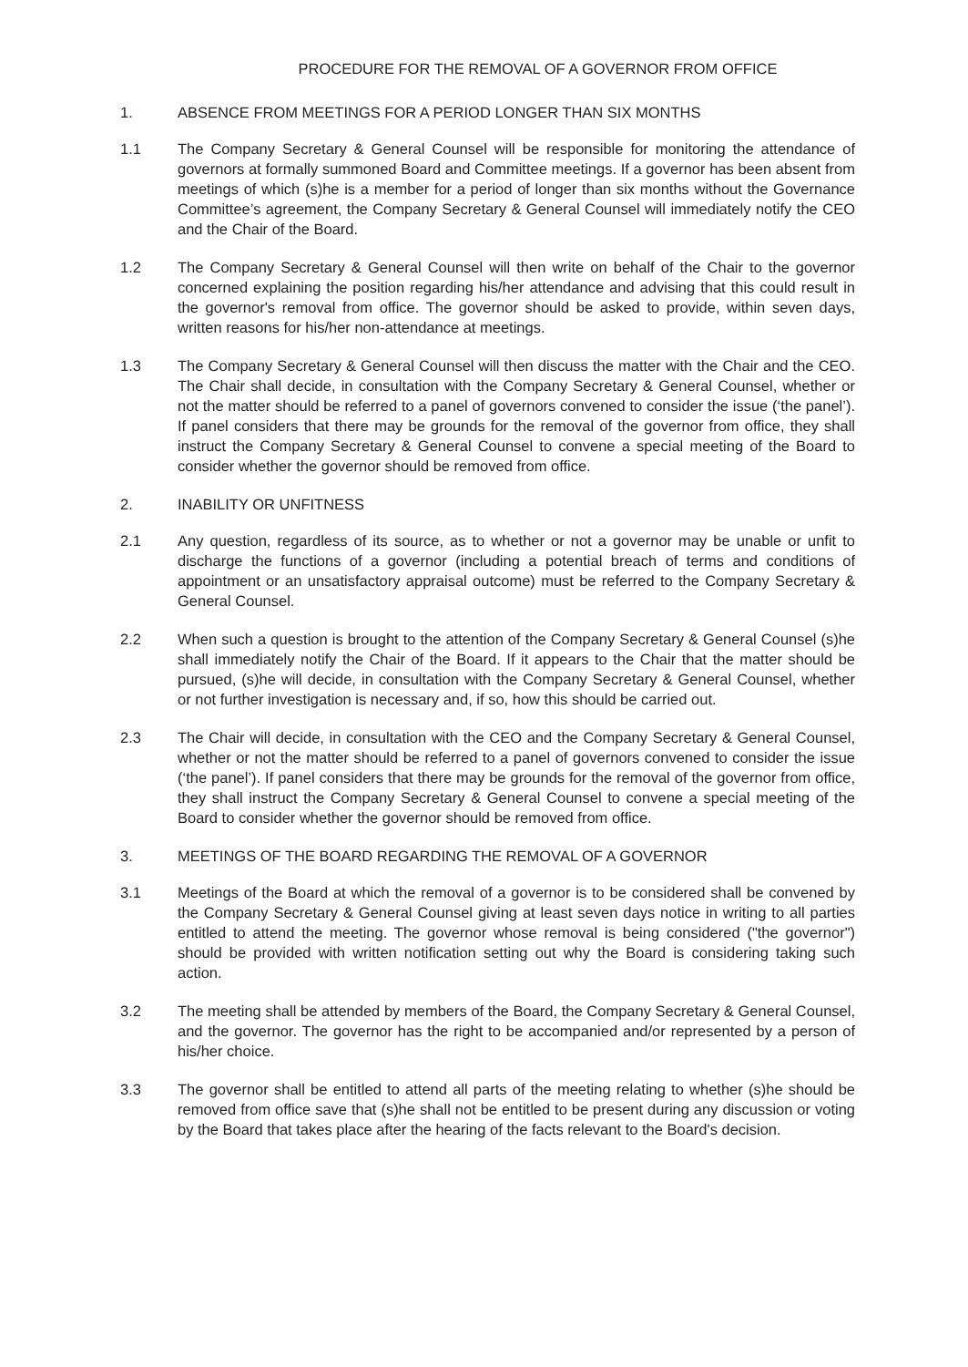PROCEDURE FOR THE REMOVAL OF A GOVERNOR FROM OFFICE
1. ABSENCE FROM MEETINGS FOR A PERIOD LONGER THAN SIX MONTHS
1.1 The Company Secretary & General Counsel will be responsible for monitoring the attendance of governors at formally summoned Board and Committee meetings. If a governor has been absent from meetings of which (s)he is a member for a period of longer than six months without the Governance Committee’s agreement, the Company Secretary & General Counsel will immediately notify the CEO and the Chair of the Board.
1.2 The Company Secretary & General Counsel will then write on behalf of the Chair to the governor concerned explaining the position regarding his/her attendance and advising that this could result in the governor's removal from office. The governor should be asked to provide, within seven days, written reasons for his/her non-attendance at meetings.
1.3 The Company Secretary & General Counsel will then discuss the matter with the Chair and the CEO. The Chair shall decide, in consultation with the Company Secretary & General Counsel, whether or not the matter should be referred to a panel of governors convened to consider the issue (‘the panel’). If panel considers that there may be grounds for the removal of the governor from office, they shall instruct the Company Secretary & General Counsel to convene a special meeting of the Board to consider whether the governor should be removed from office.
2. INABILITY OR UNFITNESS
2.1 Any question, regardless of its source, as to whether or not a governor may be unable or unfit to discharge the functions of a governor (including a potential breach of terms and conditions of appointment or an unsatisfactory appraisal outcome) must be referred to the Company Secretary & General Counsel.
2.2 When such a question is brought to the attention of the Company Secretary & General Counsel (s)he shall immediately notify the Chair of the Board. If it appears to the Chair that the matter should be pursued, (s)he will decide, in consultation with the Company Secretary & General Counsel, whether or not further investigation is necessary and, if so, how this should be carried out.
2.3 The Chair will decide, in consultation with the CEO and the Company Secretary & General Counsel, whether or not the matter should be referred to a panel of governors convened to consider the issue (‘the panel’). If panel considers that there may be grounds for the removal of the governor from office, they shall instruct the Company Secretary & General Counsel to convene a special meeting of the Board to consider whether the governor should be removed from office.
3. MEETINGS OF THE BOARD REGARDING THE REMOVAL OF A GOVERNOR
3.1 Meetings of the Board at which the removal of a governor is to be considered shall be convened by the Company Secretary & General Counsel giving at least seven days notice in writing to all parties entitled to attend the meeting. The governor whose removal is being considered ("the governor") should be provided with written notification setting out why the Board is considering taking such action.
3.2 The meeting shall be attended by members of the Board, the Company Secretary & General Counsel, and the governor. The governor has the right to be accompanied and/or represented by a person of his/her choice.
3.3 The governor shall be entitled to attend all parts of the meeting relating to whether (s)he should be removed from office save that (s)he shall not be entitled to be present during any discussion or voting by the Board that takes place after the hearing of the facts relevant to the Board's decision.